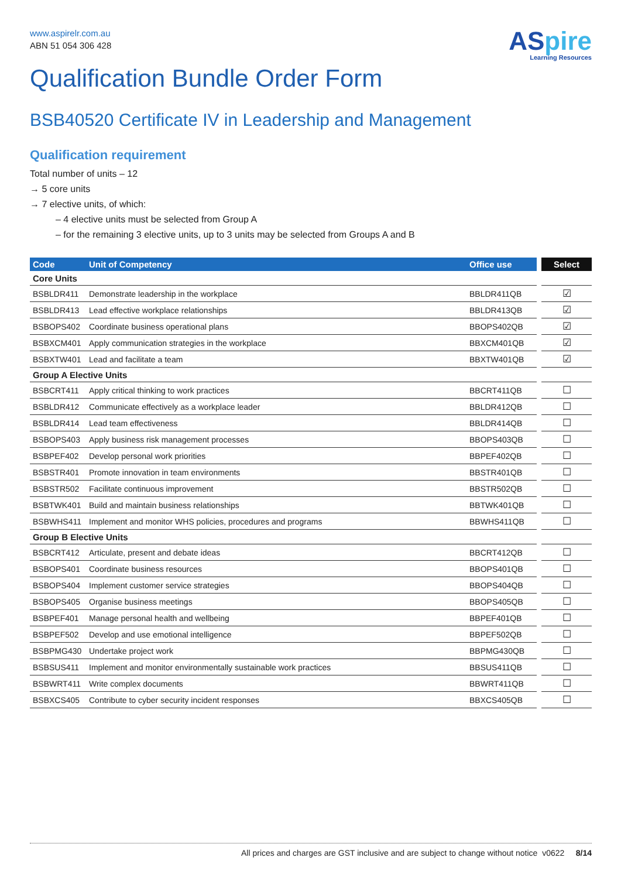www.aspirelr.com.au
ABN 51 054 306 428
ASpire
Learning Resources
Qualification Bundle Order Form
BSB40520 Certificate IV in Leadership and Management
Qualification requirement
Total number of units – 12
→ 5 core units
→ 7 elective units, of which:
– 4 elective units must be selected from Group A
– for the remaining 3 elective units, up to 3 units may be selected from Groups A and B
| Code | Unit of Competency | Office use | Select |
| --- | --- | --- | --- |
| Core Units | | | |
| BSBLDR411 | Demonstrate leadership in the workplace | BBLDR411QB | ☑ |
| BSBLDR413 | Lead effective workplace relationships | BBLDR413QB | ☑ |
| BSBOPS402 | Coordinate business operational plans | BBOPS402QB | ☑ |
| BSBXCM401 | Apply communication strategies in the workplace | BBXCM401QB | ☑ |
| BSBXTW401 | Lead and facilitate a team | BBXTW401QB | ☑ |
| Group A Elective Units | | | |
| BSBCRT411 | Apply critical thinking to work practices | BBCRT411QB | ☐ |
| BSBLDR412 | Communicate effectively as a workplace leader | BBLDR412QB | ☐ |
| BSBLDR414 | Lead team effectiveness | BBLDR414QB | ☐ |
| BSBOPS403 | Apply business risk management processes | BBOPS403QB | ☐ |
| BSBPEF402 | Develop personal work priorities | BBPEF402QB | ☐ |
| BSBSTR401 | Promote innovation in team environments | BBSTR401QB | ☐ |
| BSBSTR502 | Facilitate continuous improvement | BBSTR502QB | ☐ |
| BSBTWK401 | Build and maintain business relationships | BBTWK401QB | ☐ |
| BSBWHS411 | Implement and monitor WHS policies, procedures and programs | BBWHS411QB | ☐ |
| Group B Elective Units | | | |
| BSBCRT412 | Articulate, present and debate ideas | BBCRT412QB | ☐ |
| BSBOPS401 | Coordinate business resources | BBOPS401QB | ☐ |
| BSBOPS404 | Implement customer service strategies | BBOPS404QB | ☐ |
| BSBOPS405 | Organise business meetings | BBOPS405QB | ☐ |
| BSBPEF401 | Manage personal health and wellbeing | BBPEF401QB | ☐ |
| BSBPEF502 | Develop and use emotional intelligence | BBPEF502QB | ☐ |
| BSBPMG430 | Undertake project work | BBPMG430QB | ☐ |
| BSBSUS411 | Implement and monitor environmentally sustainable work practices | BBSUS411QB | ☐ |
| BSBWRT411 | Write complex documents | BBWRT411QB | ☐ |
| BSBXCS405 | Contribute to cyber security incident responses | BBXCS405QB | ☐ |
All prices and charges are GST inclusive and are subject to change without notice v0622 8/14